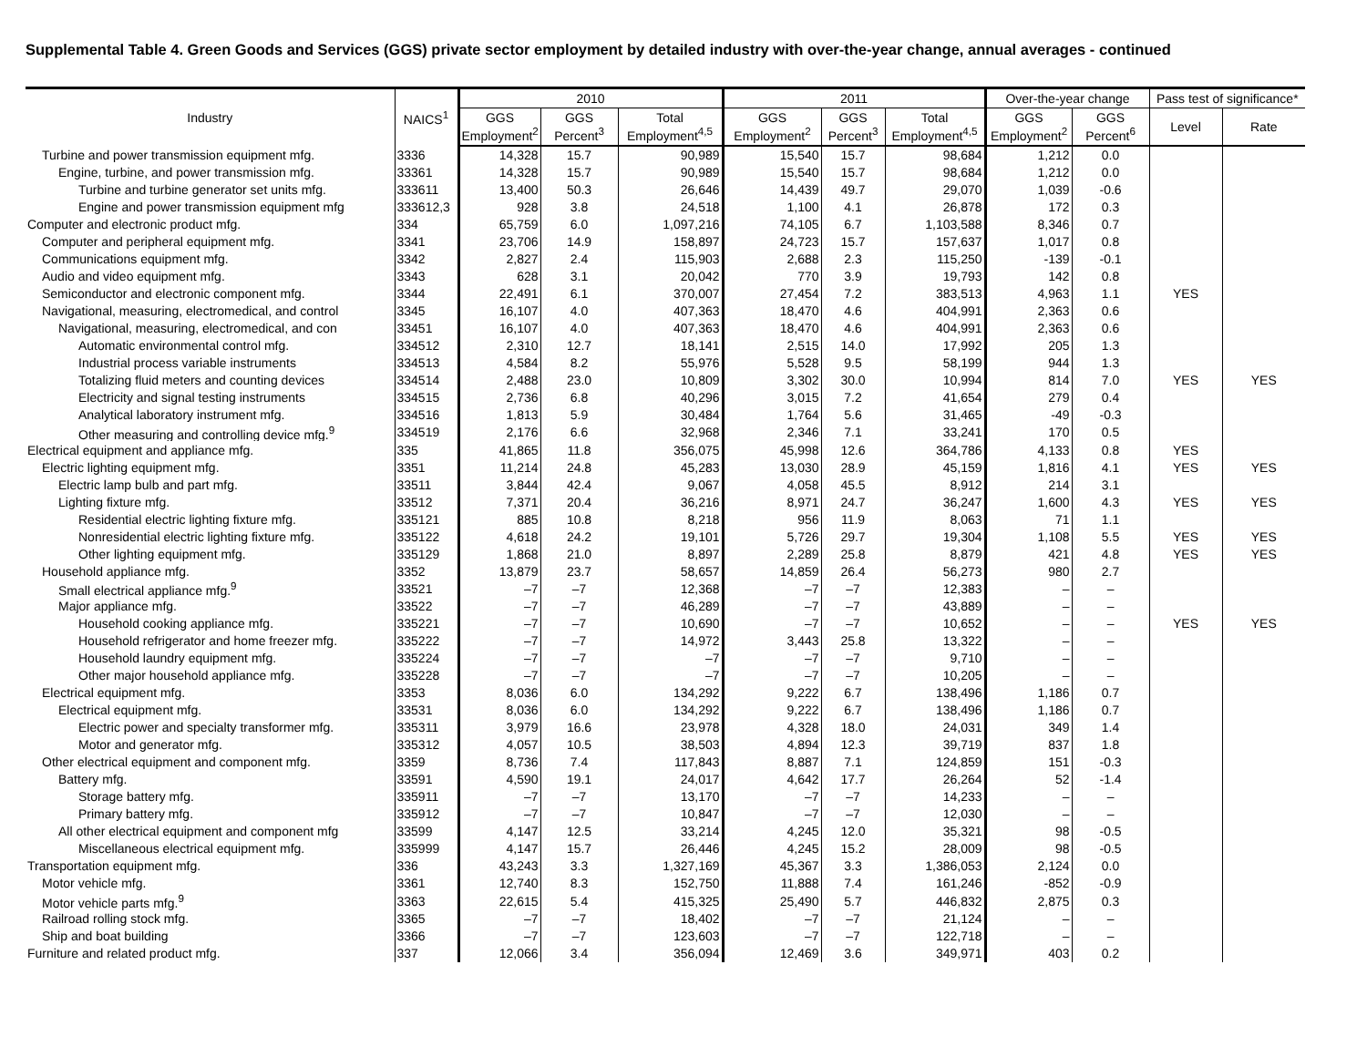Supplemental Table 4. Green Goods and Services (GGS) private sector employment by detailed industry with over-the-year change, annual averages - continued
| Industry | NAICS<sup>1</sup> | 2010 | | | 2011 | | | Over-the-year change | | Pass test of significance* | |
| --- | --- | --- | --- | --- | --- | --- | --- | --- | --- | --- | --- |
| | | GGS Employment<sup>2</sup> | GGS Percent<sup>3</sup> | Total Employment<sup>4,5</sup> | GGS Employment<sup>2</sup> | GGS Percent<sup>3</sup> | Total Employment<sup>4,5</sup> | GGS Employment<sup>2</sup> | GGS Percent<sup>6</sup> | Level | Rate |
| Turbine and power transmission equipment mfg. | 3336 | 14,328 | 15.7 | 90,989 | 15,540 | 15.7 | 98,684 | 1,212 | 0.0 | | |
| Engine, turbine, and power transmission mfg. | 33361 | 14,328 | 15.7 | 90,989 | 15,540 | 15.7 | 98,684 | 1,212 | 0.0 | | |
| Turbine and turbine generator set units mfg. | 333611 | 13,400 | 50.3 | 26,646 | 14,439 | 49.7 | 29,070 | 1,039 | -0.6 | | |
| Engine and power transmission equipment mfg | 333612,3 | 928 | 3.8 | 24,518 | 1,100 | 4.1 | 26,878 | 172 | 0.3 | | |
| Computer and electronic product mfg. | 334 | 65,759 | 6.0 | 1,097,216 | 74,105 | 6.7 | 1,103,588 | 8,346 | 0.7 | | |
| Computer and peripheral equipment mfg. | 3341 | 23,706 | 14.9 | 158,897 | 24,723 | 15.7 | 157,637 | 1,017 | 0.8 | | |
| Communications equipment mfg. | 3342 | 2,827 | 2.4 | 115,903 | 2,688 | 2.3 | 115,250 | -139 | -0.1 | | |
| Audio and video equipment mfg. | 3343 | 628 | 3.1 | 20,042 | 770 | 3.9 | 19,793 | 142 | 0.8 | | |
| Semiconductor and electronic component mfg. | 3344 | 22,491 | 6.1 | 370,007 | 27,454 | 7.2 | 383,513 | 4,963 | 1.1 | YES | |
| Navigational, measuring, electromedical, and control | 3345 | 16,107 | 4.0 | 407,363 | 18,470 | 4.6 | 404,991 | 2,363 | 0.6 | | |
| Navigational, measuring, electromedical, and con | 33451 | 16,107 | 4.0 | 407,363 | 18,470 | 4.6 | 404,991 | 2,363 | 0.6 | | |
| Automatic environmental control mfg. | 334512 | 2,310 | 12.7 | 18,141 | 2,515 | 14.0 | 17,992 | 205 | 1.3 | | |
| Industrial process variable instruments | 334513 | 4,584 | 8.2 | 55,976 | 5,528 | 9.5 | 58,199 | 944 | 1.3 | | |
| Totalizing fluid meters and counting devices | 334514 | 2,488 | 23.0 | 10,809 | 3,302 | 30.0 | 10,994 | 814 | 7.0 | YES | YES |
| Electricity and signal testing instruments | 334515 | 2,736 | 6.8 | 40,296 | 3,015 | 7.2 | 41,654 | 279 | 0.4 | | |
| Analytical laboratory instrument mfg. | 334516 | 1,813 | 5.9 | 30,484 | 1,764 | 5.6 | 31,465 | -49 | -0.3 | | |
| Other measuring and controlling device mfg.<sup>9</sup> | 334519 | 2,176 | 6.6 | 32,968 | 2,346 | 7.1 | 33,241 | 170 | 0.5 | | |
| Electrical equipment and appliance mfg. | 335 | 41,865 | 11.8 | 356,075 | 45,998 | 12.6 | 364,786 | 4,133 | 0.8 | YES | |
| Electric lighting equipment mfg. | 3351 | 11,214 | 24.8 | 45,283 | 13,030 | 28.9 | 45,159 | 1,816 | 4.1 | YES | YES |
| Electric lamp bulb and part mfg. | 33511 | 3,844 | 42.4 | 9,067 | 4,058 | 45.5 | 8,912 | 214 | 3.1 | | |
| Lighting fixture mfg. | 33512 | 7,371 | 20.4 | 36,216 | 8,971 | 24.7 | 36,247 | 1,600 | 4.3 | YES | YES |
| Residential electric lighting fixture mfg. | 335121 | 885 | 10.8 | 8,218 | 956 | 11.9 | 8,063 | 71 | 1.1 | | |
| Nonresidential electric lighting fixture mfg. | 335122 | 4,618 | 24.2 | 19,101 | 5,726 | 29.7 | 19,304 | 1,108 | 5.5 | YES | YES |
| Other lighting equipment mfg. | 335129 | 1,868 | 21.0 | 8,897 | 2,289 | 25.8 | 8,879 | 421 | 4.8 | YES | YES |
| Household appliance mfg. | 3352 | 13,879 | 23.7 | 58,657 | 14,859 | 26.4 | 56,273 | 980 | 2.7 | | |
| Small electrical appliance mfg.<sup>9</sup> | 33521 | –7 | –7 | 12,368 | –7 | –7 | 12,383 | – | – | | |
| Major appliance mfg. | 33522 | –7 | –7 | 46,289 | –7 | –7 | 43,889 | – | – | | |
| Household cooking appliance mfg. | 335221 | –7 | –7 | 10,690 | –7 | –7 | 10,652 | – | – | YES | YES |
| Household refrigerator and home freezer mfg. | 335222 | –7 | –7 | 14,972 | 3,443 | 25.8 | 13,322 | – | – | | |
| Household laundry equipment mfg. | 335224 | –7 | –7 | –7 | –7 | –7 | 9,710 | – | – | | |
| Other major household appliance mfg. | 335228 | –7 | –7 | –7 | –7 | –7 | 10,205 | – | – | | |
| Electrical equipment mfg. | 3353 | 8,036 | 6.0 | 134,292 | 9,222 | 6.7 | 138,496 | 1,186 | 0.7 | | |
| Electrical equipment mfg. | 33531 | 8,036 | 6.0 | 134,292 | 9,222 | 6.7 | 138,496 | 1,186 | 0.7 | | |
| Electric power and specialty transformer mfg. | 335311 | 3,979 | 16.6 | 23,978 | 4,328 | 18.0 | 24,031 | 349 | 1.4 | | |
| Motor and generator mfg. | 335312 | 4,057 | 10.5 | 38,503 | 4,894 | 12.3 | 39,719 | 837 | 1.8 | | |
| Other electrical equipment and component mfg. | 3359 | 8,736 | 7.4 | 117,843 | 8,887 | 7.1 | 124,859 | 151 | -0.3 | | |
| Battery mfg. | 33591 | 4,590 | 19.1 | 24,017 | 4,642 | 17.7 | 26,264 | 52 | -1.4 | | |
| Storage battery mfg. | 335911 | –7 | –7 | 13,170 | –7 | –7 | 14,233 | – | – | | |
| Primary battery mfg. | 335912 | –7 | –7 | 10,847 | –7 | –7 | 12,030 | – | – | | |
| All other electrical equipment and component mfg | 33599 | 4,147 | 12.5 | 33,214 | 4,245 | 12.0 | 35,321 | 98 | -0.5 | | |
| Miscellaneous electrical equipment mfg. | 335999 | 4,147 | 15.7 | 26,446 | 4,245 | 15.2 | 28,009 | 98 | -0.5 | | |
| Transportation equipment mfg. | 336 | 43,243 | 3.3 | 1,327,169 | 45,367 | 3.3 | 1,386,053 | 2,124 | 0.0 | | |
| Motor vehicle mfg. | 3361 | 12,740 | 8.3 | 152,750 | 11,888 | 7.4 | 161,246 | -852 | -0.9 | | |
| Motor vehicle parts mfg.<sup>9</sup> | 3363 | 22,615 | 5.4 | 415,325 | 25,490 | 5.7 | 446,832 | 2,875 | 0.3 | | |
| Railroad rolling stock mfg. | 3365 | –7 | –7 | 18,402 | –7 | –7 | 21,124 | – | – | | |
| Ship and boat building | 3366 | –7 | –7 | 123,603 | –7 | –7 | 122,718 | – | – | | |
| Furniture and related product mfg. | 337 | 12,066 | 3.4 | 356,094 | 12,469 | 3.6 | 349,971 | 403 | 0.2 | | |